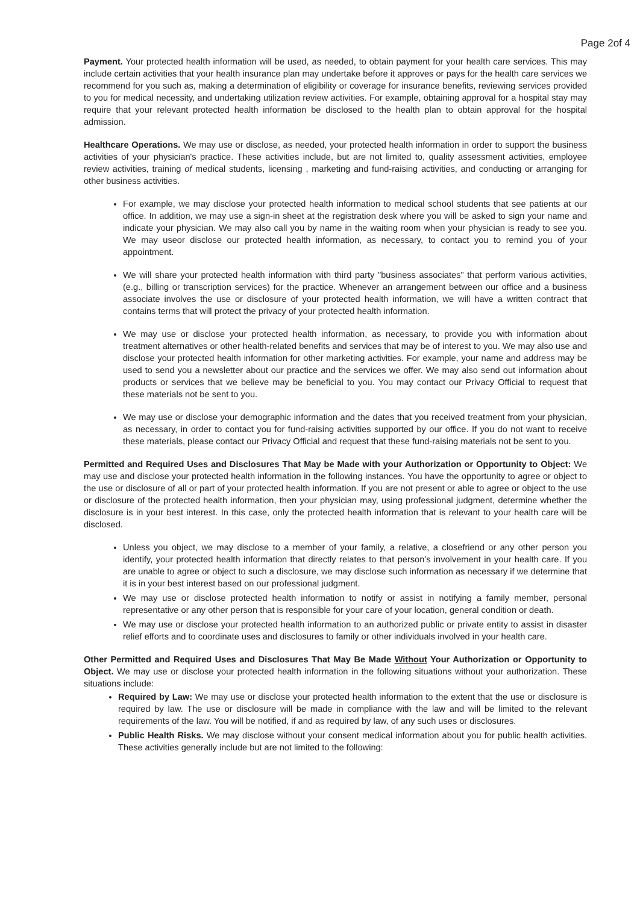Page 2of 4
Payment. Your protected health information will be used, as needed, to obtain payment for your health care services. This may include certain activities that your health insurance plan may undertake before it approves or pays for the health care services we recommend for you such as, making a determination of eligibility or coverage for insurance benefits, reviewing services provided to you for medical necessity, and undertaking utilization review activities. For example, obtaining approval for a hospital stay may require that your relevant protected health information be disclosed to the health plan to obtain approval for the hospital admission.
Healthcare Operations. We may use or disclose, as needed, your protected health information in order to support the business activities of your physician's practice. These activities include, but are not limited to, quality assessment activities, employee review activities, training of medical students, licensing , marketing and fund-raising activities, and conducting or arranging for other business activities.
For example, we may disclose your protected health information to medical school students that see patients at our office. In addition, we may use a sign-in sheet at the registration desk where you will be asked to sign your name and indicate your physician. We may also call you by name in the waiting room when your physician is ready to see you. We may useor disclose our protected health information, as necessary, to contact you to remind you of your appointment.
We will share your protected health information with third party "business associates" that perform various activities, (e.g., billing or transcription services) for the practice. Whenever an arrangement between our office and a business associate involves the use or disclosure of your protected health information, we will have a written contract that contains terms that will protect the privacy of your protected health information.
We may use or disclose your protected health information, as necessary, to provide you with information about treatment alternatives or other health-related benefits and services that may be of interest to you. We may also use and disclose your protected health information for other marketing activities. For example, your name and address may be used to send you a newsletter about our practice and the services we offer. We may also send out information about products or services that we believe may be beneficial to you. You may contact our Privacy Official to request that these materials not be sent to you.
We may use or disclose your demographic information and the dates that you received treatment from your physician, as necessary, in order to contact you for fund-raising activities supported by our office. If you do not want to receive these materials, please contact our Privacy Official and request that these fund-raising materials not be sent to you.
Permitted and Required Uses and Disclosures That May be Made with your Authorization or Opportunity to Object: We may use and disclose your protected health information in the following instances. You have the opportunity to agree or object to the use or disclosure of all or part of your protected health information. If you are not present or able to agree or object to the use or disclosure of the protected health information, then your physician may, using professional judgment, determine whether the disclosure is in your best interest. In this case, only the protected health information that is relevant to your health care will be disclosed.
Unless you object, we may disclose to a member of your family, a relative, a closefriend or any other person you identify, your protected health information that directly relates to that person's involvement in your health care. If you are unable to agree or object to such a disclosure, we may disclose such information as necessary if we determine that it is in your best interest based on our professional judgment.
We may use or disclose protected health information to notify or assist in notifying a family member, personal representative or any other person that is responsible for your care of your location, general condition or death.
We may use or disclose your protected health information to an authorized public or private entity to assist in disaster relief efforts and to coordinate uses and disclosures to family or other individuals involved in your health care.
Other Permitted and Required Uses and Disclosures That May Be Made Without Your Authorization or Opportunity to Object. We may use or disclose your protected health information in the following situations without your authorization. These situations include:
Required by Law: We may use or disclose your protected health information to the extent that the use or disclosure is required by law. The use or disclosure will be made in compliance with the law and will be limited to the relevant requirements of the law. You will be notified, if and as required by law, of any such uses or disclosures.
Public Health Risks. We may disclose without your consent medical information about you for public health activities. These activities generally include but are not limited to the following: